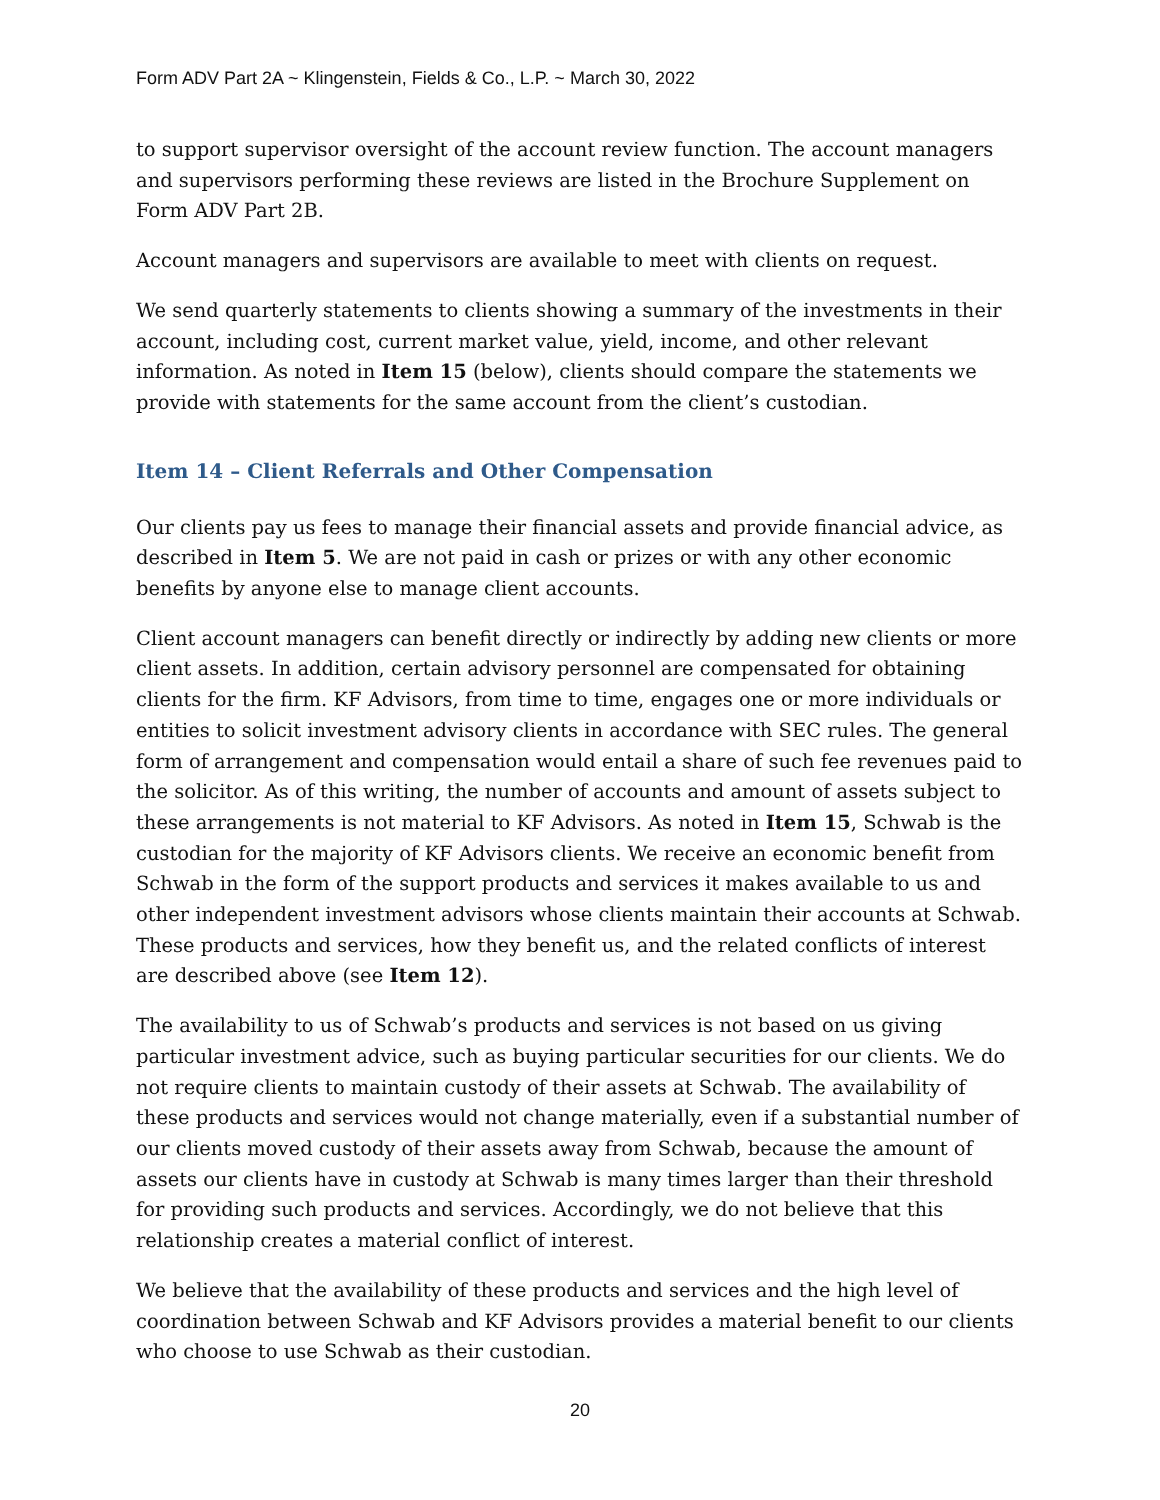Form ADV Part 2A ~ Klingenstein, Fields & Co., L.P. ~ March 30, 2022
to support supervisor oversight of the account review function. The account managers and supervisors performing these reviews are listed in the Brochure Supplement on Form ADV Part 2B.
Account managers and supervisors are available to meet with clients on request.
We send quarterly statements to clients showing a summary of the investments in their account, including cost, current market value, yield, income, and other relevant information. As noted in Item 15 (below), clients should compare the statements we provide with statements for the same account from the client’s custodian.
Item 14 – Client Referrals and Other Compensation
Our clients pay us fees to manage their financial assets and provide financial advice, as described in Item 5. We are not paid in cash or prizes or with any other economic benefits by anyone else to manage client accounts.
Client account managers can benefit directly or indirectly by adding new clients or more client assets. In addition, certain advisory personnel are compensated for obtaining clients for the firm. KF Advisors, from time to time, engages one or more individuals or entities to solicit investment advisory clients in accordance with SEC rules. The general form of arrangement and compensation would entail a share of such fee revenues paid to the solicitor. As of this writing, the number of accounts and amount of assets subject to these arrangements is not material to KF Advisors. As noted in Item 15, Schwab is the custodian for the majority of KF Advisors clients. We receive an economic benefit from Schwab in the form of the support products and services it makes available to us and other independent investment advisors whose clients maintain their accounts at Schwab. These products and services, how they benefit us, and the related conflicts of interest are described above (see Item 12).
The availability to us of Schwab’s products and services is not based on us giving particular investment advice, such as buying particular securities for our clients. We do not require clients to maintain custody of their assets at Schwab. The availability of these products and services would not change materially, even if a substantial number of our clients moved custody of their assets away from Schwab, because the amount of assets our clients have in custody at Schwab is many times larger than their threshold for providing such products and services. Accordingly, we do not believe that this relationship creates a material conflict of interest.
We believe that the availability of these products and services and the high level of coordination between Schwab and KF Advisors provides a material benefit to our clients who choose to use Schwab as their custodian.
20